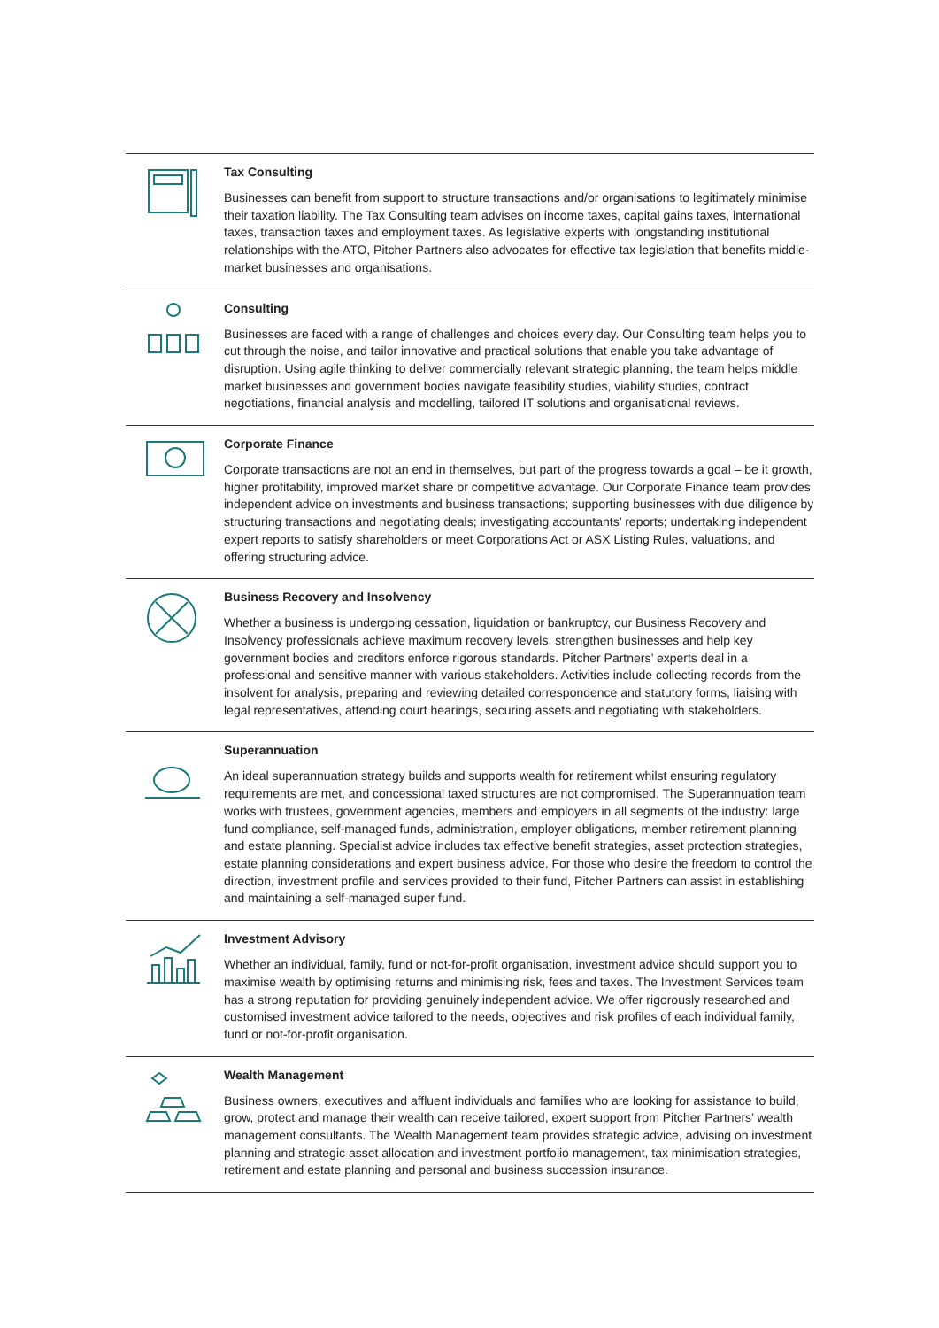Tax Consulting
Businesses can benefit from support to structure transactions and/or organisations to legitimately minimise their taxation liability. The Tax Consulting team advises on income taxes, capital gains taxes, international taxes, transaction taxes and employment taxes. As legislative experts with longstanding institutional relationships with the ATO, Pitcher Partners also advocates for effective tax legislation that benefits middle-market businesses and organisations.
Consulting
Businesses are faced with a range of challenges and choices every day. Our Consulting team helps you to cut through the noise, and tailor innovative and practical solutions that enable you take advantage of disruption. Using agile thinking to deliver commercially relevant strategic planning, the team helps middle market businesses and government bodies navigate feasibility studies, viability studies, contract negotiations, financial analysis and modelling, tailored IT solutions and organisational reviews.
Corporate Finance
Corporate transactions are not an end in themselves, but part of the progress towards a goal – be it growth, higher profitability, improved market share or competitive advantage. Our Corporate Finance team provides independent advice on investments and business transactions; supporting businesses with due diligence by structuring transactions and negotiating deals; investigating accountants’ reports; undertaking independent expert reports to satisfy shareholders or meet Corporations Act or ASX Listing Rules, valuations, and offering structuring advice.
Business Recovery and Insolvency
Whether a business is undergoing cessation, liquidation or bankruptcy, our Business Recovery and Insolvency professionals achieve maximum recovery levels, strengthen businesses and help key government bodies and creditors enforce rigorous standards. Pitcher Partners’ experts deal in a professional and sensitive manner with various stakeholders. Activities include collecting records from the insolvent for analysis, preparing and reviewing detailed correspondence and statutory forms, liaising with legal representatives, attending court hearings, securing assets and negotiating with stakeholders.
Superannuation
An ideal superannuation strategy builds and supports wealth for retirement whilst ensuring regulatory requirements are met, and concessional taxed structures are not compromised. The Superannuation team works with trustees, government agencies, members and employers in all segments of the industry: large fund compliance, self-managed funds, administration, employer obligations, member retirement planning and estate planning. Specialist advice includes tax effective benefit strategies, asset protection strategies, estate planning considerations and expert business advice. For those who desire the freedom to control the direction, investment profile and services provided to their fund, Pitcher Partners can assist in establishing and maintaining a self-managed super fund.
Investment Advisory
Whether an individual, family, fund or not-for-profit organisation, investment advice should support you to maximise wealth by optimising returns and minimising risk, fees and taxes. The Investment Services team has a strong reputation for providing genuinely independent advice. We offer rigorously researched and customised investment advice tailored to the needs, objectives and risk profiles of each individual family, fund or not-for-profit organisation.
Wealth Management
Business owners, executives and affluent individuals and families who are looking for assistance to build, grow, protect and manage their wealth can receive tailored, expert support from Pitcher Partners’ wealth management consultants. The Wealth Management team provides strategic advice, advising on investment planning and strategic asset allocation and investment portfolio management, tax minimisation strategies, retirement and estate planning and personal and business succession insurance.